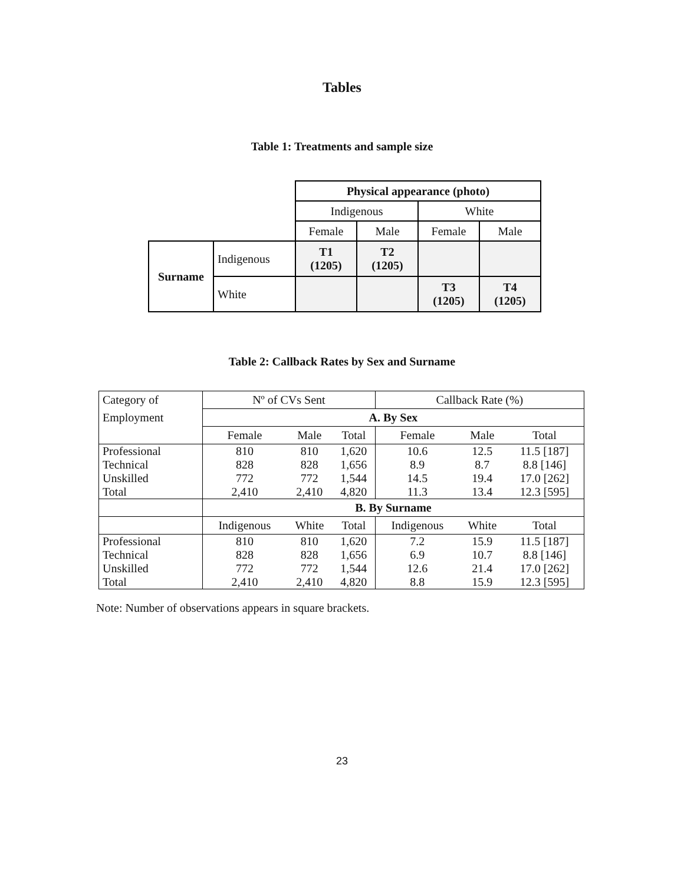Tables
Table 1: Treatments and sample size
| | | Physical appearance (photo) | | | |
| | | Indigenous | | White | |
| | | Female | Male | Female | Male |
| Surname | Indigenous | T1 (1205) | T2 (1205) | | |
| | White | | | T3 (1205) | T4 (1205) |
Table 2: Callback Rates by Sex and Surname
| Category of | Nº of CVs Sent | | | Callback Rate (%) | | |
| Employment | A. By Sex | | | | | |
| | Female | Male | Total | Female | Male | Total |
| Professional Technical Unskilled Total | 810 828 772 2,410 | 810 828 772 2,410 | 1,620 1,656 1,544 4,820 | 10.6 8.9 14.5 11.3 | 12.5 8.7 19.4 13.4 | 11.5 [187] 8.8 [146] 17.0 [262] 12.3 [595] |
| | B. By Surname | | | | | |
| | Indigenous | White | Total | Indigenous | White | Total |
| Professional Technical Unskilled Total | 810 828 772 2,410 | 810 828 772 2,410 | 1,620 1,656 1,544 4,820 | 7.2 6.9 12.6 8.8 | 15.9 10.7 21.4 15.9 | 11.5 [187] 8.8 [146] 17.0 [262] 12.3 [595] |
Note: Number of observations appears in square brackets.
23